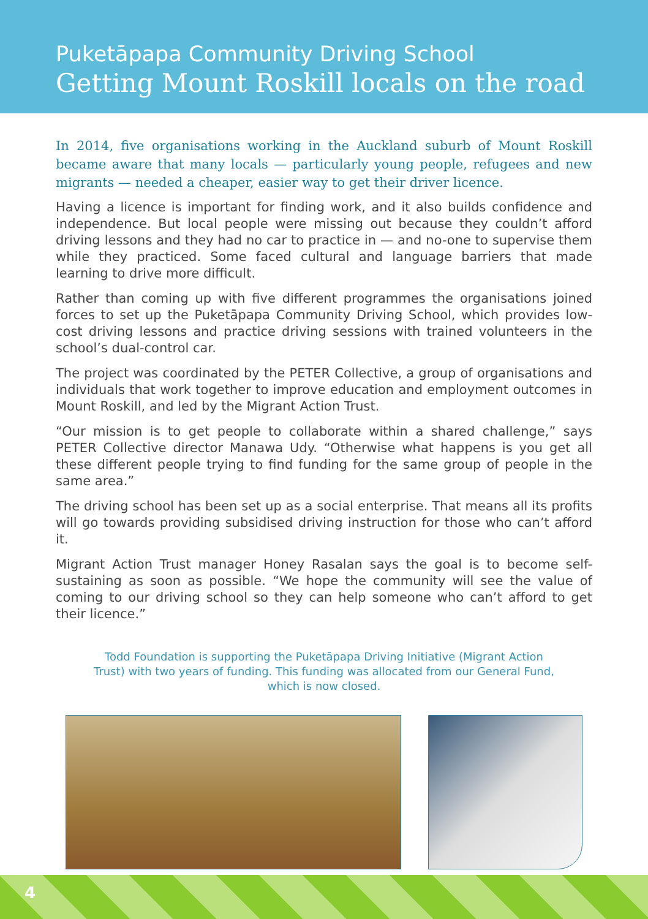Puketāpapa Community Driving School
Getting Mount Roskill locals on the road
In 2014, five organisations working in the Auckland suburb of Mount Roskill became aware that many locals — particularly young people, refugees and new migrants — needed a cheaper, easier way to get their driver licence.
Having a licence is important for finding work, and it also builds confidence and independence. But local people were missing out because they couldn’t afford driving lessons and they had no car to practice in — and no-one to supervise them while they practiced. Some faced cultural and language barriers that made learning to drive more difficult.
Rather than coming up with five different programmes the organisations joined forces to set up the Puketāpapa Community Driving School, which provides low-cost driving lessons and practice driving sessions with trained volunteers in the school’s dual-control car.
The project was coordinated by the PETER Collective, a group of organisations and individuals that work together to improve education and employment outcomes in Mount Roskill, and led by the Migrant Action Trust.
“Our mission is to get people to collaborate within a shared challenge,” says PETER Collective director Manawa Udy. “Otherwise what happens is you get all these different people trying to find funding for the same group of people in the same area.”
The driving school has been set up as a social enterprise. That means all its profits will go towards providing subsidised driving instruction for those who can’t afford it.
Migrant Action Trust manager Honey Rasalan says the goal is to become self-sustaining as soon as possible. “We hope the community will see the value of coming to our driving school so they can help someone who can’t afford to get their licence.”
Todd Foundation is supporting the Puketāpapa Driving Initiative (Migrant Action Trust) with two years of funding. This funding was allocated from our General Fund, which is now closed.
4